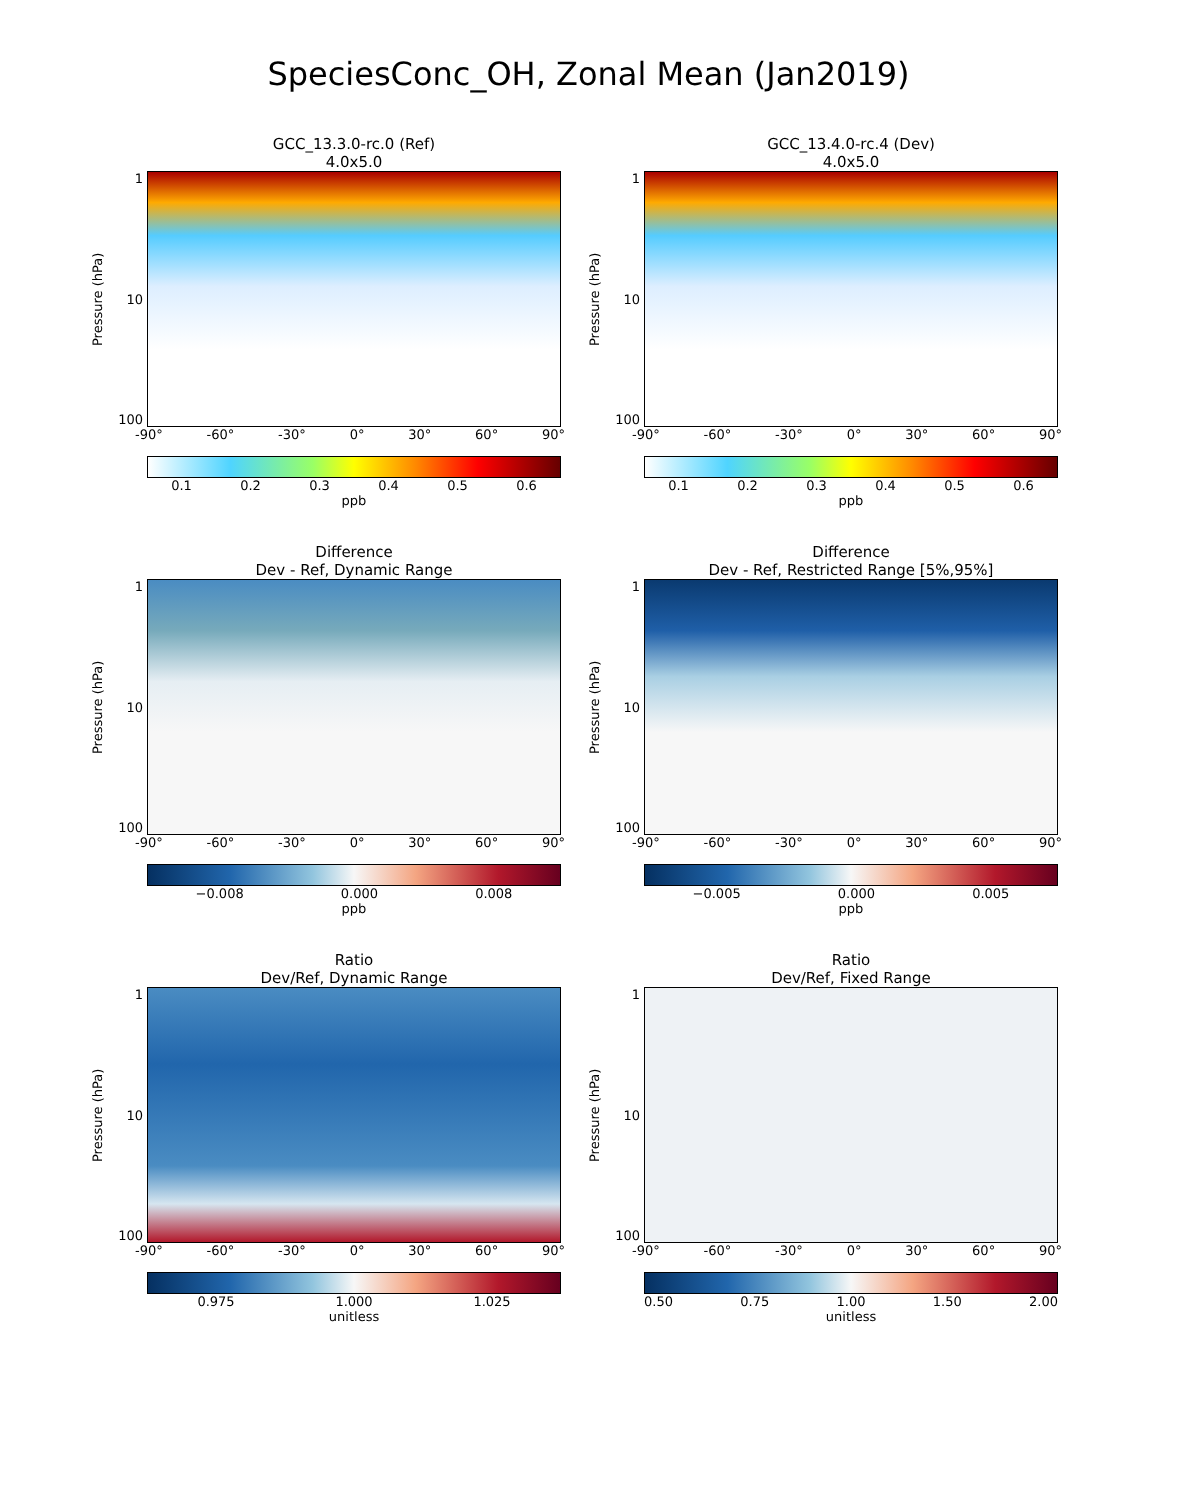SpeciesConc_OH, Zonal Mean (Jan2019)
GCC_13.3.0-rc.0 (Ref)
4.0x5.0
Pressure (hPa)
1
10
100
-90° -60° -30° 0° 30° 60° 90°
0.1 0.2 0.3 0.4 0.5 0.6
ppb
GCC_13.4.0-rc.4 (Dev)
4.0x5.0
Pressure (hPa)
1
10
100
-90° -60° -30° 0° 30° 60° 90°
0.1 0.2 0.3 0.4 0.5 0.6
ppb
Difference
Dev - Ref, Dynamic Range
Pressure (hPa)
1
10
100
-90° -60° -30° 0° 30° 60° 90°
−0.008 0.000 0.008
ppb
Difference
Dev - Ref, Restricted Range [5%,95%]
Pressure (hPa)
1
10
100
-90° -60° -30° 0° 30° 60° 90°
−0.005 0.000 0.005
ppb
Ratio
Dev/Ref, Dynamic Range
Pressure (hPa)
1
10
100
-90° -60° -30° 0° 30° 60° 90°
0.975 1.000 1.025
unitless
Ratio
Dev/Ref, Fixed Range
Pressure (hPa)
1
10
100
-90° -60° -30° 0° 30° 60° 90°
0.50 0.75 1.00 1.50 2.00
unitless